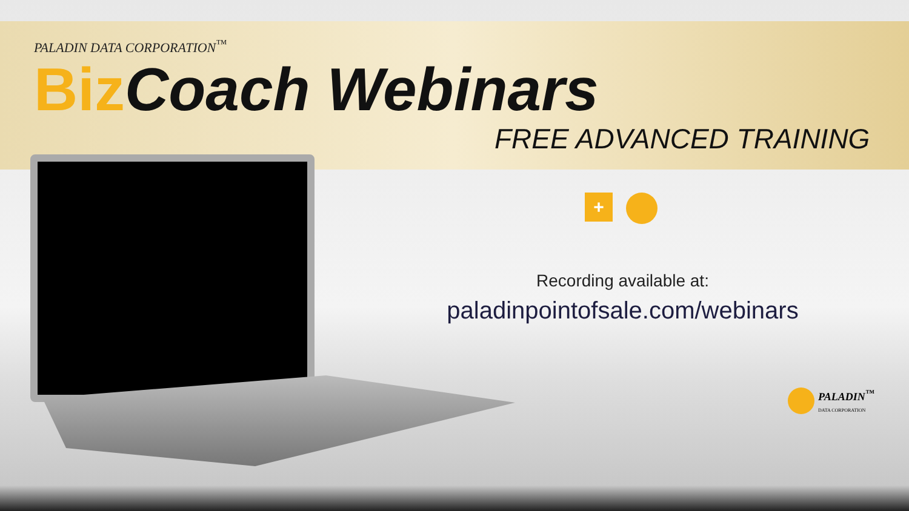PALADIN DATA CORPORATION<sup>™</sup>
Biz Coach Webinars
FREE ADVANCED TRAINING
+
Recording available at:
paladinpointofsale.com/webinars
PALADIN<sup>™</sup>
DATA CORPORATION